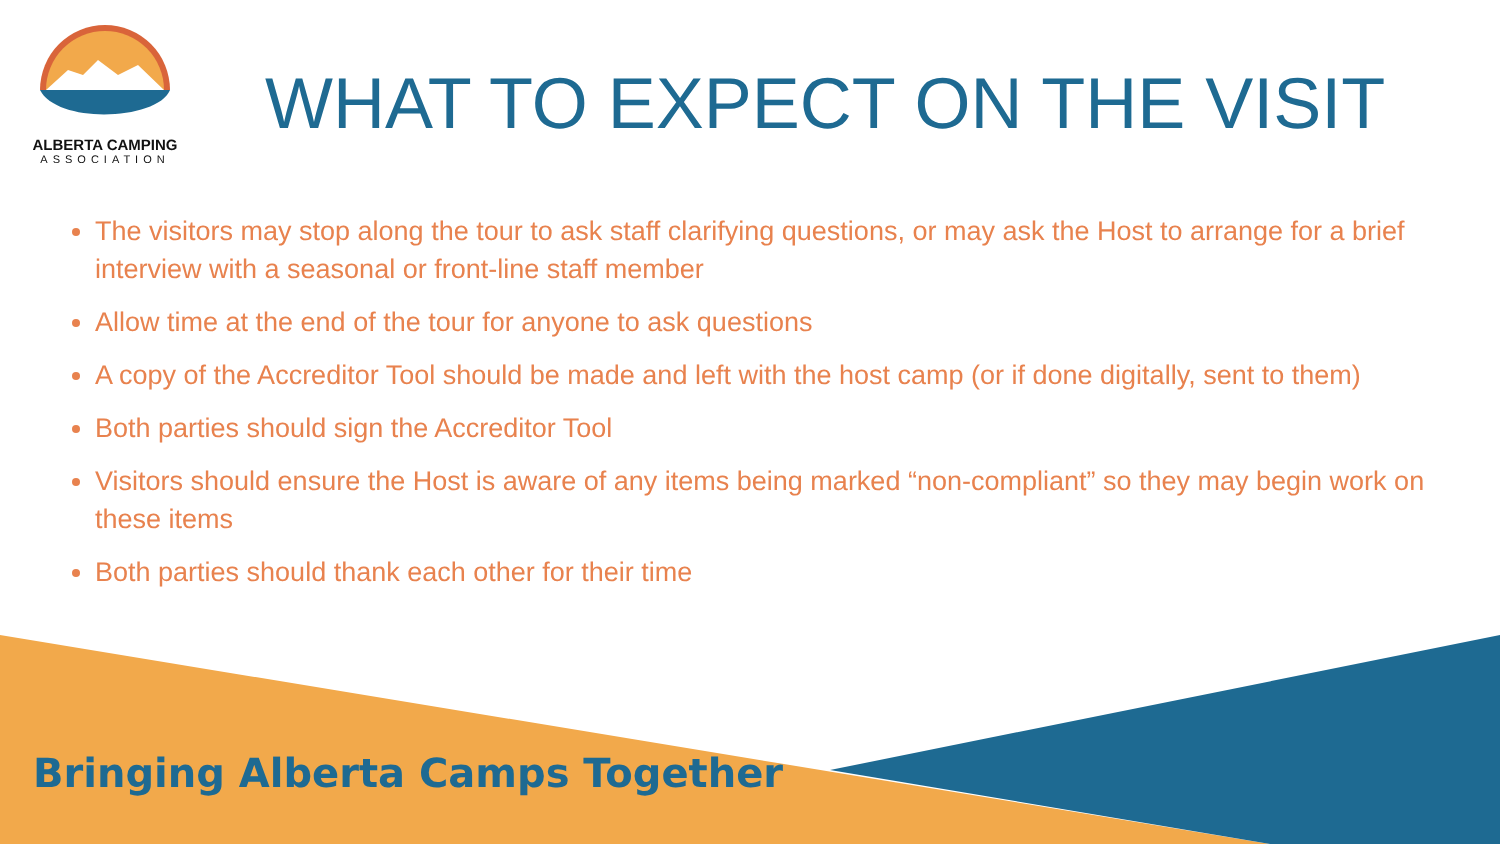ALBERTA CAMPING
ASSOCIATION
WHAT TO EXPECT ON THE VISIT
The visitors may stop along the tour to ask staff clarifying questions, or may ask the Host to arrange for a brief interview with a seasonal or front-line staff member
Allow time at the end of the tour for anyone to ask questions
A copy of the Accreditor Tool should be made and left with the host camp (or if done digitally, sent to them)
Both parties should sign the Accreditor Tool
Visitors should ensure the Host is aware of any items being marked “non-compliant” so they may begin work on these items
Both parties should thank each other for their time
Bringing Alberta Camps Together